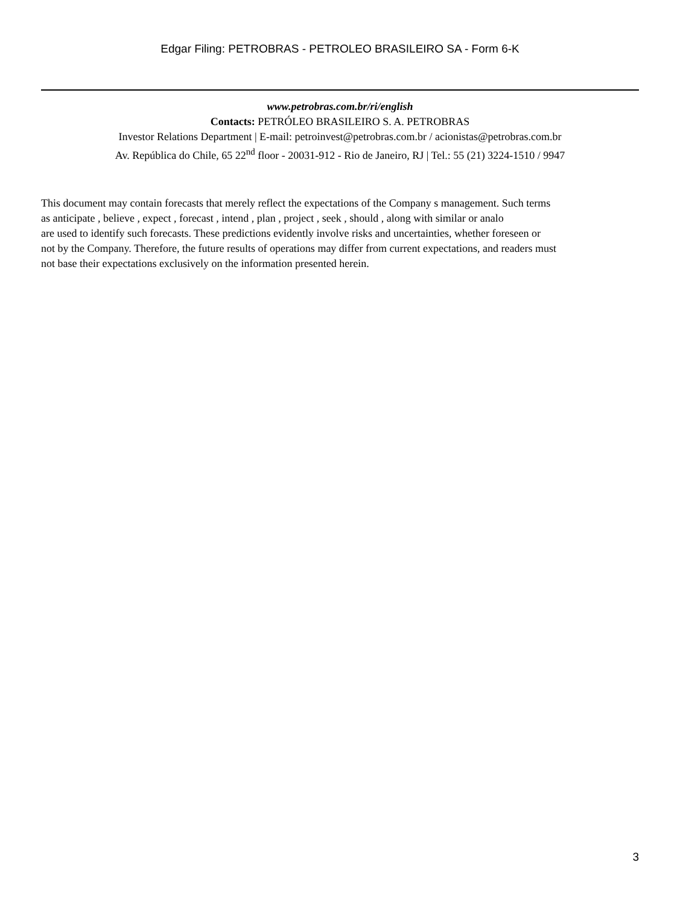Edgar Filing: PETROBRAS - PETROLEO BRASILEIRO SA - Form 6-K
www.petrobras.com.br/ri/english
Contacts: PETRÓLEO BRASILEIRO S. A. PETROBRAS
Investor Relations Department | E-mail: petroinvest@petrobras.com.br / acionistas@petrobras.com.br
Av. República do Chile, 65 22<sup>nd</sup> floor - 20031-912 - Rio de Janeiro, RJ | Tel.: 55 (21) 3224-1510 / 9947
This document may contain forecasts that merely reflect the expectations of the Company s management. Such terms
as anticipate , believe , expect , forecast , intend , plan , project , seek , should , along with similar or analo
are used to identify such forecasts. These predictions evidently involve risks and uncertainties, whether foreseen or
not by the Company. Therefore, the future results of operations may differ from current expectations, and readers must
not base their expectations exclusively on the information presented herein.
3